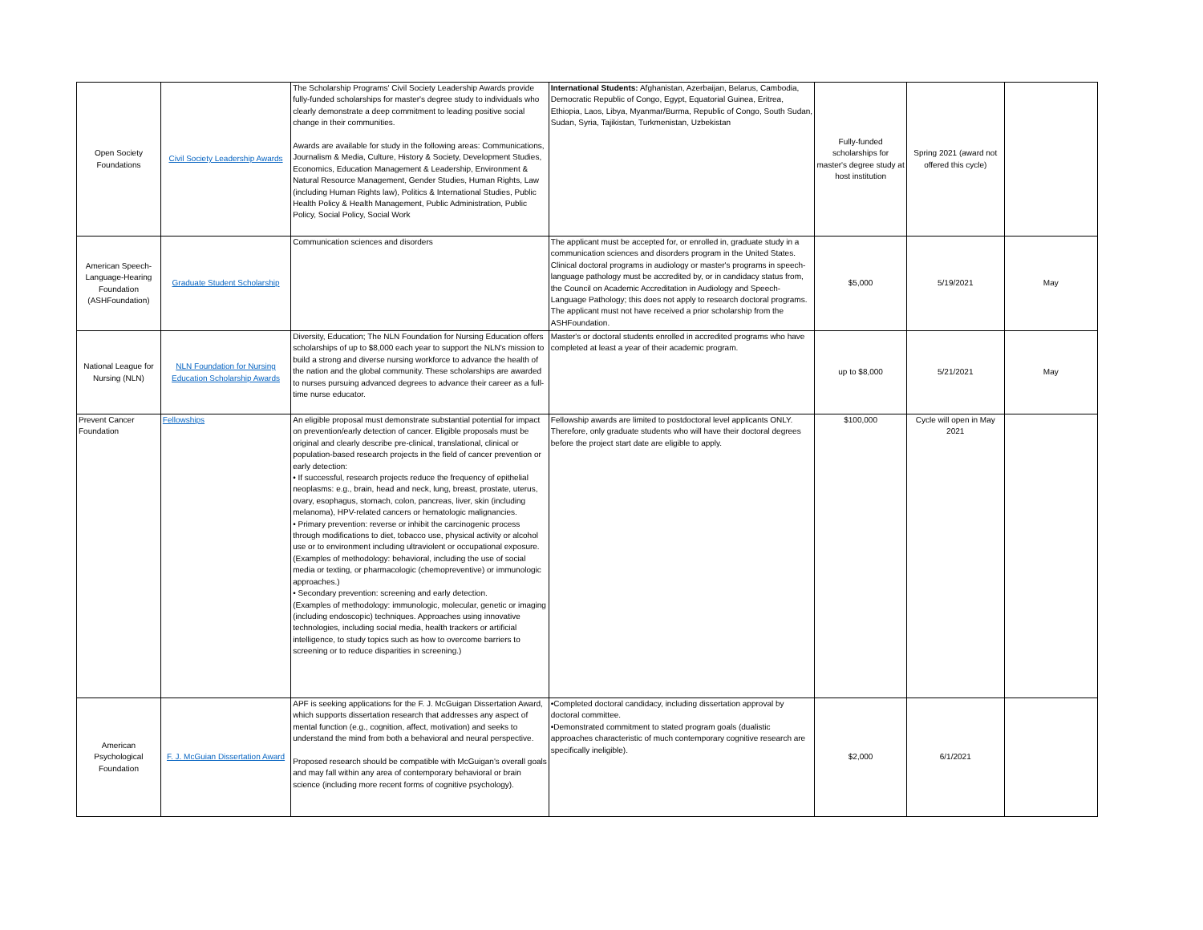| Open Society Foundations | Civil Society Leadership Awards | The Scholarship Programs' Civil Society Leadership Awards provide fully-funded scholarships for master's degree study to individuals who clearly demonstrate a deep commitment to leading positive social change in their communities. Awards are available for study in the following areas: Communications, Journalism & Media, Culture, History & Society, Development Studies, Economics, Education Management & Leadership, Environment & Natural Resource Management, Gender Studies, Human Rights, Law (including Human Rights law), Politics & International Studies, Public Health Policy & Health Management, Public Administration, Public Policy, Social Policy, Social Work | International Students: Afghanistan, Azerbaijan, Belarus, Cambodia, Democratic Republic of Congo, Egypt, Equatorial Guinea, Eritrea, Ethiopia, Laos, Libya, Myanmar/Burma, Republic of Congo, South Sudan, Sudan, Syria, Tajikistan, Turkmenistan, Uzbekistan | Fully-funded scholarships for master's degree study at host institution | Spring 2021 (award not offered this cycle) | |
| American Speech-Language-Hearing Foundation (ASHFoundation) | Graduate Student Scholarship | Communication sciences and disorders | The applicant must be accepted for, or enrolled in, graduate study in a communication sciences and disorders program in the United States. Clinical doctoral programs in audiology or master's programs in speech-language pathology must be accredited by, or in candidacy status from, the Council on Academic Accreditation in Audiology and Speech-Language Pathology; this does not apply to research doctoral programs. The applicant must not have received a prior scholarship from the ASHFoundation. | $5,000 | 5/19/2021 | May |
| National League for Nursing (NLN) | NLN Foundation for Nursing Education Scholarship Awards | Diversity, Education; The NLN Foundation for Nursing Education offers scholarships of up to $8,000 each year to support the NLN's mission to build a strong and diverse nursing workforce to advance the health of the nation and the global community. These scholarships are awarded to nurses pursuing advanced degrees to advance their career as a full-time nurse educator. | Master's or doctoral students enrolled in accredited programs who have completed at least a year of their academic program. | up to $8,000 | 5/21/2021 | May |
| Prevent Cancer Foundation | Fellowships | An eligible proposal must demonstrate substantial potential for impact on prevention/early detection of cancer. Eligible proposals must be original and clearly describe pre-clinical, translational, clinical or population-based research projects in the field of cancer prevention or early detection: • If successful, research projects reduce the frequency of epithelial neoplasms: e.g., brain, head and neck, lung, breast, prostate, uterus, ovary, esophagus, stomach, colon, pancreas, liver, skin (including melanoma), HPV-related cancers or hematologic malignancies. • Primary prevention: reverse or inhibit the carcinogenic process through modifications to diet, tobacco use, physical activity or alcohol use or to environment including ultraviolent or occupational exposure. (Examples of methodology: behavioral, including the use of social media or texting, or pharmacologic (chemopreventive) or immunologic approaches.) • Secondary prevention: screening and early detection. (Examples of methodology: immunologic, molecular, genetic or imaging (including endoscopic) techniques. Approaches using innovative technologies, including social media, health trackers or artificial intelligence, to study topics such as how to overcome barriers to screening or to reduce disparities in screening.) | Fellowship awards are limited to postdoctoral level applicants ONLY. Therefore, only graduate students who will have their doctoral degrees before the project start date are eligible to apply. | $100,000 | Cycle will open in May 2021 | |
| American Psychological Foundation | F. J. McGuian Dissertation Award | APF is seeking applications for the F. J. McGuigan Dissertation Award, which supports dissertation research that addresses any aspect of mental function (e.g., cognition, affect, motivation) and seeks to understand the mind from both a behavioral and neural perspective. Proposed research should be compatible with McGuigan's overall goals and may fall within any area of contemporary behavioral or brain science (including more recent forms of cognitive psychology). | •Completed doctoral candidacy, including dissertation approval by doctoral committee. •Demonstrated commitment to stated program goals (dualistic approaches characteristic of much contemporary cognitive research are specifically ineligible). | $2,000 | 6/1/2021 | |